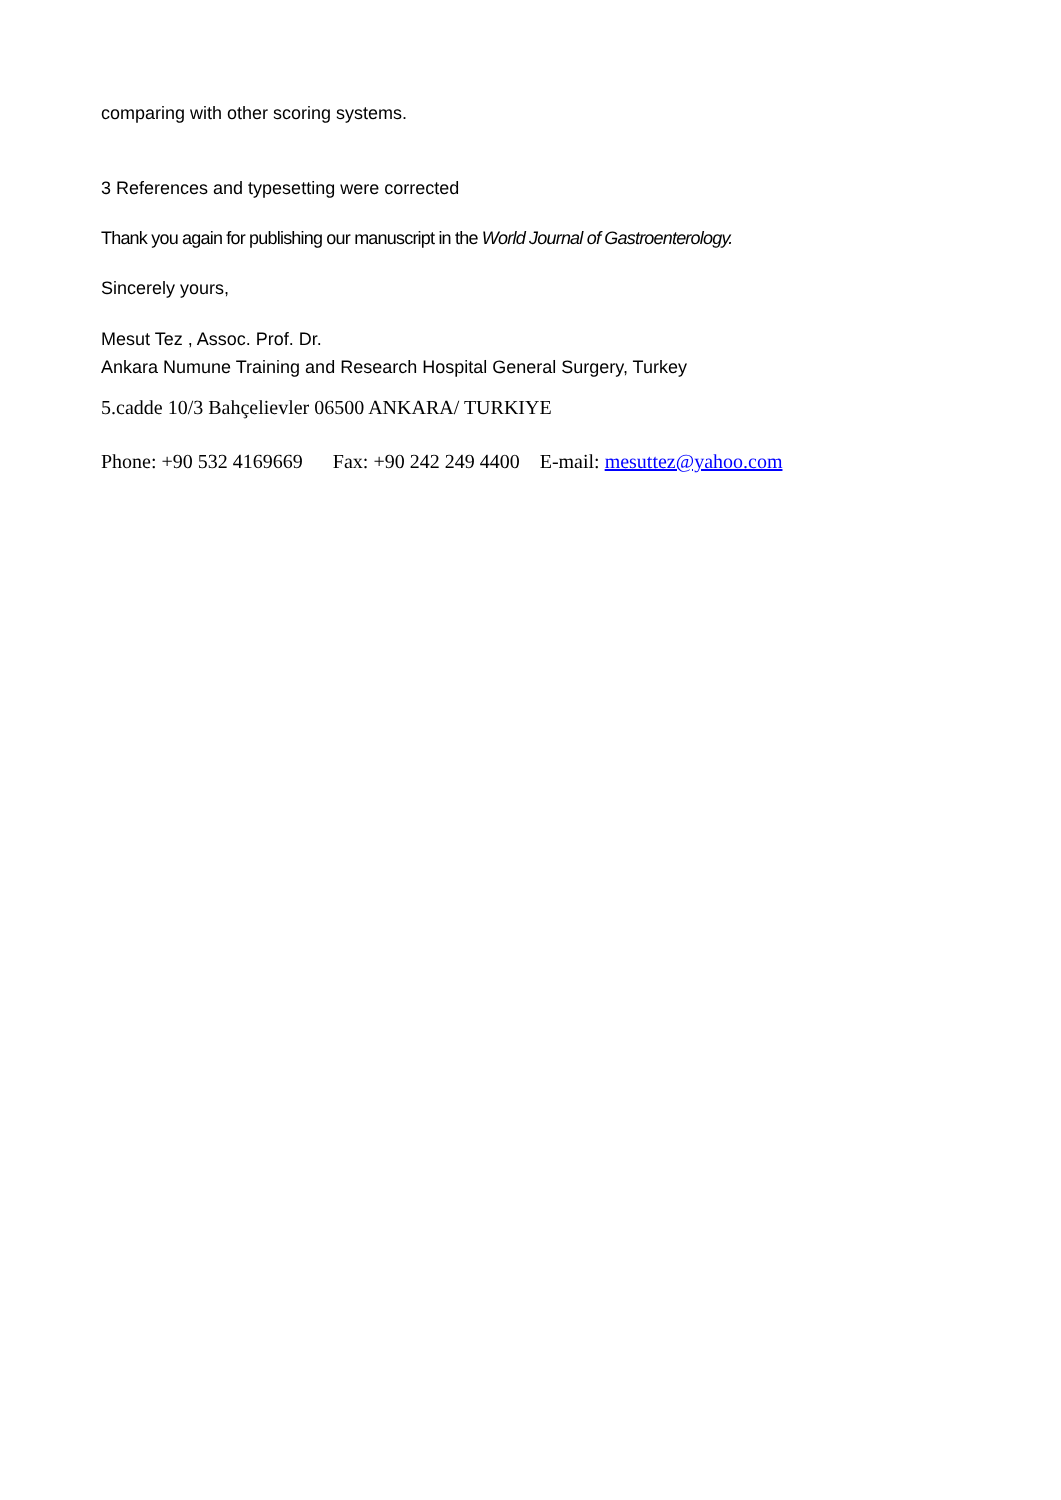comparing with other scoring systems.
3 References and typesetting were corrected
Thank you again for publishing our manuscript in the World Journal of Gastroenterology.
Sincerely yours,
Mesut Tez , Assoc. Prof. Dr.
Ankara Numune Training and Research Hospital General Surgery, Turkey
5.cadde 10/3 Bahçelievler 06500 ANKARA/ TURKIYE
Phone: +90 532 4169669 Fax: +90 242 249 4400 E-mail: mesuttez@yahoo.com